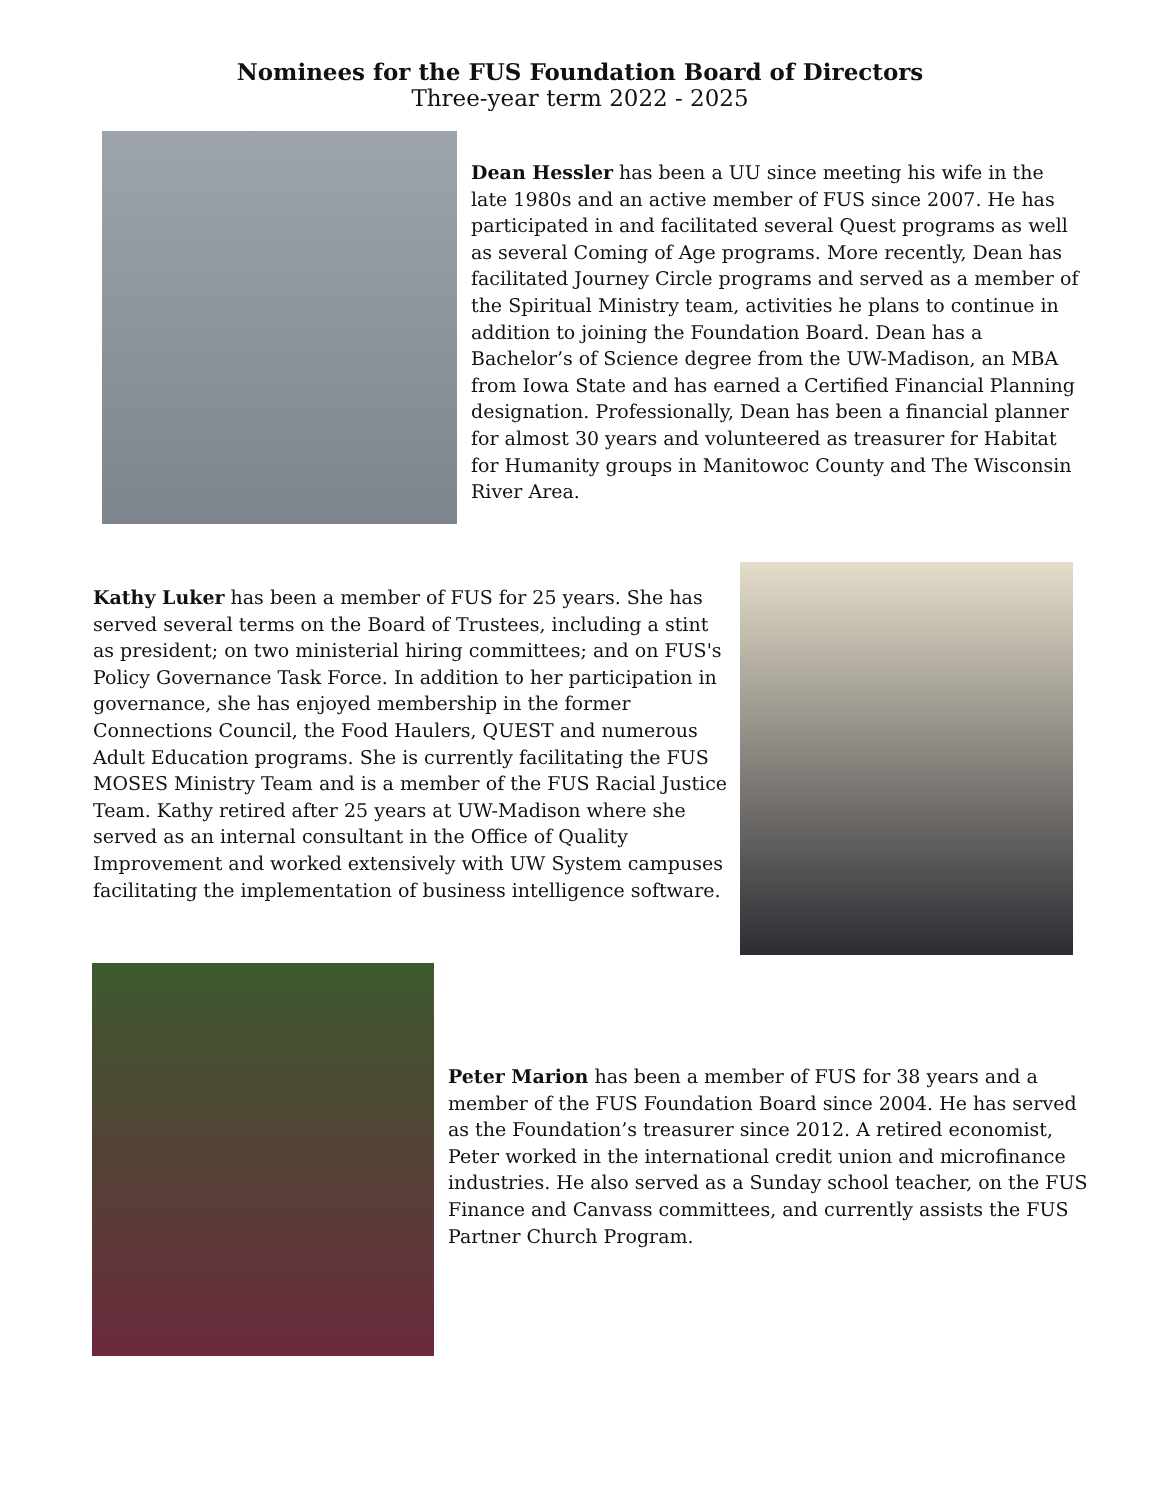Nominees for the FUS Foundation Board of Directors
Three-year term 2022 - 2025
Dean Hessler has been a UU since meeting his wife in the late 1980s and an active member of FUS since 2007. He has participated in and facilitated several Quest programs as well as several Coming of Age programs. More recently, Dean has facilitated Journey Circle programs and served as a member of the Spiritual Ministry team, activities he plans to continue in addition to joining the Foundation Board. Dean has a Bachelor’s of Science degree from the UW-Madison, an MBA from Iowa State and has earned a Certified Financial Planning designation. Professionally, Dean has been a financial planner for almost 30 years and volunteered as treasurer for Habitat for Humanity groups in Manitowoc County and The Wisconsin River Area.
Kathy Luker has been a member of FUS for 25 years. She has served several terms on the Board of Trustees, including a stint as president; on two ministerial hiring committees; and on FUS's Policy Governance Task Force. In addition to her participation in governance, she has enjoyed membership in the former Connections Council, the Food Haulers, QUEST and numerous Adult Education programs. She is currently facilitating the FUS MOSES Ministry Team and is a member of the FUS Racial Justice Team. Kathy retired after 25 years at UW-Madison where she served as an internal consultant in the Office of Quality Improvement and worked extensively with UW System campuses facilitating the implementation of business intelligence software.
Peter Marion has been a member of FUS for 38 years and a member of the FUS Foundation Board since 2004. He has served as the Foundation’s treasurer since 2012. A retired economist, Peter worked in the international credit union and microfinance industries. He also served as a Sunday school teacher, on the FUS Finance and Canvass committees, and currently assists the FUS Partner Church Program.